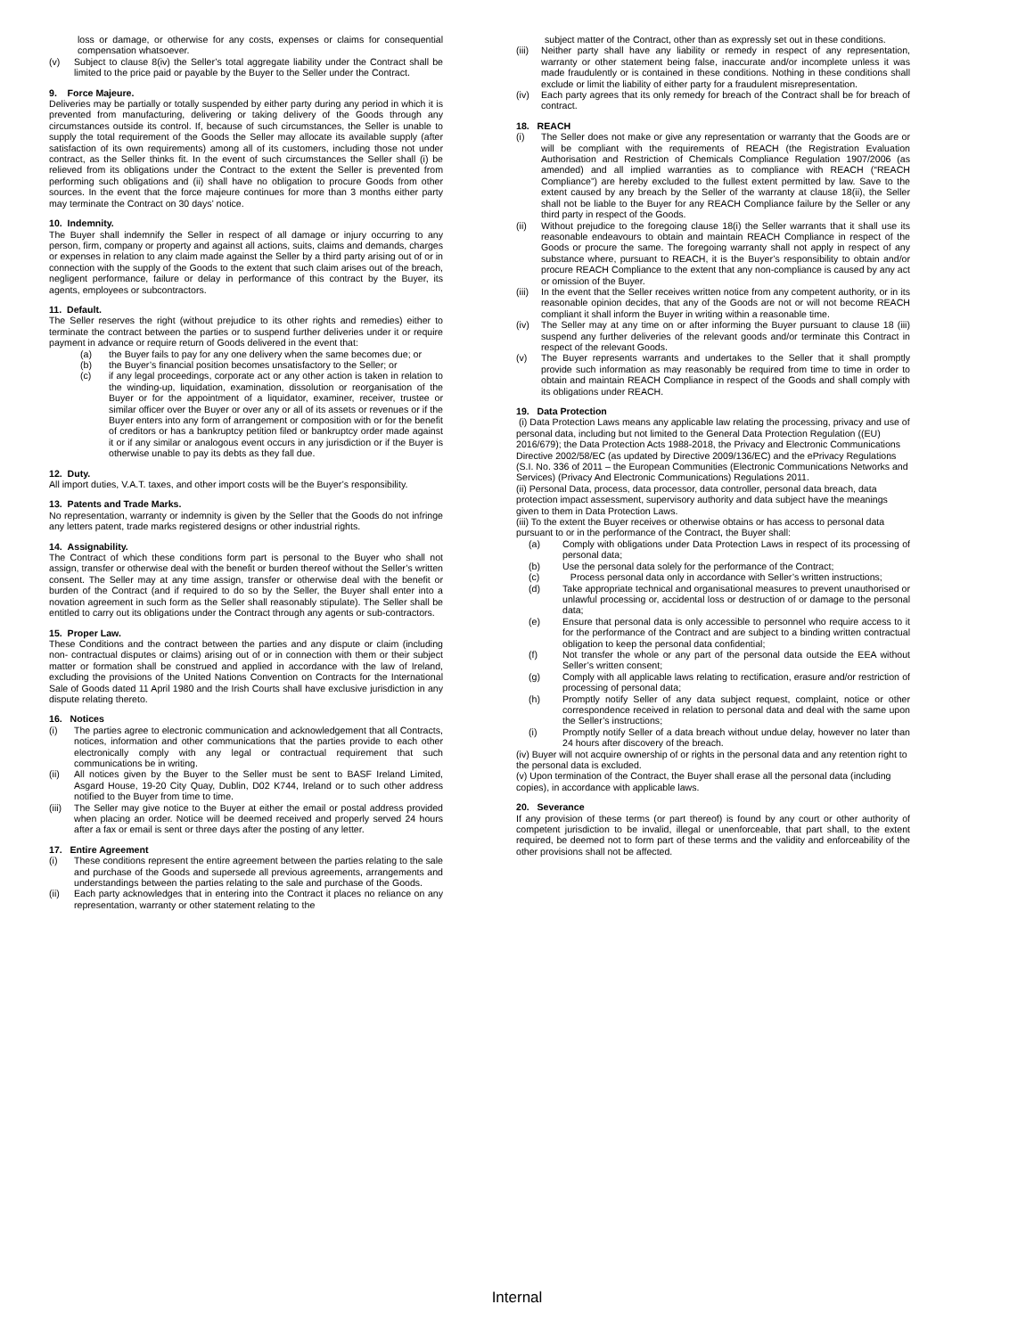loss or damage, or otherwise for any costs, expenses or claims for consequential compensation whatsoever.
(v) Subject to clause 8(iv) the Seller’s total aggregate liability under the Contract shall be limited to the price paid or payable by the Buyer to the Seller under the Contract.
9. Force Majeure.
Deliveries may be partially or totally suspended by either party during any period in which it is prevented from manufacturing, delivering or taking delivery of the Goods through any circumstances outside its control. If, because of such circumstances, the Seller is unable to supply the total requirement of the Goods the Seller may allocate its available supply (after satisfaction of its own requirements) among all of its customers, including those not under contract, as the Seller thinks fit. In the event of such circumstances the Seller shall (i) be relieved from its obligations under the Contract to the extent the Seller is prevented from performing such obligations and (ii) shall have no obligation to procure Goods from other sources. In the event that the force majeure continues for more than 3 months either party may terminate the Contract on 30 days’ notice.
10. Indemnity.
The Buyer shall indemnify the Seller in respect of all damage or injury occurring to any person, firm, company or property and against all actions, suits, claims and demands, charges or expenses in relation to any claim made against the Seller by a third party arising out of or in connection with the supply of the Goods to the extent that such claim arises out of the breach, negligent performance, failure or delay in performance of this contract by the Buyer, its agents, employees or subcontractors.
11. Default.
The Seller reserves the right (without prejudice to its other rights and remedies) either to terminate the contract between the parties or to suspend further deliveries under it or require payment in advance or require return of Goods delivered in the event that:
(a) the Buyer fails to pay for any one delivery when the same becomes due; or
(b) the Buyer’s financial position becomes unsatisfactory to the Seller; or
(c) if any legal proceedings, corporate act or any other action is taken in relation to the winding-up, liquidation, examination, dissolution or reorganisation of the Buyer or for the appointment of a liquidator, examiner, receiver, trustee or similar officer over the Buyer or over any or all of its assets or revenues or if the Buyer enters into any form of arrangement or composition with or for the benefit of creditors or has a bankruptcy petition filed or bankruptcy order made against it or if any similar or analogous event occurs in any jurisdiction or if the Buyer is otherwise unable to pay its debts as they fall due.
12. Duty.
All import duties, V.A.T. taxes, and other import costs will be the Buyer’s responsibility.
13. Patents and Trade Marks.
No representation, warranty or indemnity is given by the Seller that the Goods do not infringe any letters patent, trade marks registered designs or other industrial rights.
14. Assignability.
The Contract of which these conditions form part is personal to the Buyer who shall not assign, transfer or otherwise deal with the benefit or burden thereof without the Seller’s written consent. The Seller may at any time assign, transfer or otherwise deal with the benefit or burden of the Contract (and if required to do so by the Seller, the Buyer shall enter into a novation agreement in such form as the Seller shall reasonably stipulate). The Seller shall be entitled to carry out its obligations under the Contract through any agents or sub-contractors.
15. Proper Law.
These Conditions and the contract between the parties and any dispute or claim (including non- contractual disputes or claims) arising out of or in connection with them or their subject matter or formation shall be construed and applied in accordance with the law of Ireland, excluding the provisions of the United Nations Convention on Contracts for the International Sale of Goods dated 11 April 1980 and the Irish Courts shall have exclusive jurisdiction in any dispute relating thereto.
16. Notices
(i) The parties agree to electronic communication and acknowledgement that all Contracts, notices, information and other communications that the parties provide to each other electronically comply with any legal or contractual requirement that such communications be in writing.
(ii) All notices given by the Buyer to the Seller must be sent to BASF Ireland Limited, Asgard House, 19-20 City Quay, Dublin, D02 K744, Ireland or to such other address notified to the Buyer from time to time.
(iii) The Seller may give notice to the Buyer at either the email or postal address provided when placing an order. Notice will be deemed received and properly served 24 hours after a fax or email is sent or three days after the posting of any letter.
17. Entire Agreement
(i) These conditions represent the entire agreement between the parties relating to the sale and purchase of the Goods and supersede all previous agreements, arrangements and understandings between the parties relating to the sale and purchase of the Goods.
(ii) Each party acknowledges that in entering into the Contract it places no reliance on any representation, warranty or other statement relating to the
subject matter of the Contract, other than as expressly set out in these conditions.
(iii) Neither party shall have any liability or remedy in respect of any representation, warranty or other statement being false, inaccurate and/or incomplete unless it was made fraudulently or is contained in these conditions. Nothing in these conditions shall exclude or limit the liability of either party for a fraudulent misrepresentation.
(iv) Each party agrees that its only remedy for breach of the Contract shall be for breach of contract.
18. REACH
(i) The Seller does not make or give any representation or warranty that the Goods are or will be compliant with the requirements of REACH (the Registration Evaluation Authorisation and Restriction of Chemicals Compliance Regulation 1907/2006 (as amended) and all implied warranties as to compliance with REACH (“REACH Compliance”) are hereby excluded to the fullest extent permitted by law. Save to the extent caused by any breach by the Seller of the warranty at clause 18(ii), the Seller shall not be liable to the Buyer for any REACH Compliance failure by the Seller or any third party in respect of the Goods.
(ii) Without prejudice to the foregoing clause 18(i) the Seller warrants that it shall use its reasonable endeavours to obtain and maintain REACH Compliance in respect of the Goods or procure the same. The foregoing warranty shall not apply in respect of any substance where, pursuant to REACH, it is the Buyer’s responsibility to obtain and/or procure REACH Compliance to the extent that any non-compliance is caused by any act or omission of the Buyer.
(iii) In the event that the Seller receives written notice from any competent authority, or in its reasonable opinion decides, that any of the Goods are not or will not become REACH compliant it shall inform the Buyer in writing within a reasonable time.
(iv) The Seller may at any time on or after informing the Buyer pursuant to clause 18 (iii) suspend any further deliveries of the relevant goods and/or terminate this Contract in respect of the relevant Goods.
(v) The Buyer represents warrants and undertakes to the Seller that it shall promptly provide such information as may reasonably be required from time to time in order to obtain and maintain REACH Compliance in respect of the Goods and shall comply with its obligations under REACH.
19. Data Protection
(i) Data Protection Laws means any applicable law relating the processing, privacy and use of personal data, including but not limited to the General Data Protection Regulation ((EU) 2016/679); the Data Protection Acts 1988-2018, the Privacy and Electronic Communications Directive 2002/58/EC (as updated by Directive 2009/136/EC) and the ePrivacy Regulations (S.I. No. 336 of 2011 – the European Communities (Electronic Communications Networks and Services) (Privacy And Electronic Communications) Regulations 2011.
(ii) Personal Data, process, data processor, data controller, personal data breach, data protection impact assessment, supervisory authority and data subject have the meanings given to them in Data Protection Laws.
(iii) To the extent the Buyer receives or otherwise obtains or has access to personal data pursuant to or in the performance of the Contract, the Buyer shall:
(a) Comply with obligations under Data Protection Laws in respect of its processing of personal data;
(b) Use the personal data solely for the performance of the Contract;
(c) Process personal data only in accordance with Seller’s written instructions;
(d) Take appropriate technical and organisational measures to prevent unauthorised or unlawful processing or, accidental loss or destruction of or damage to the personal data;
(e) Ensure that personal data is only accessible to personnel who require access to it for the performance of the Contract and are subject to a binding written contractual obligation to keep the personal data confidential;
(f) Not transfer the whole or any part of the personal data outside the EEA without Seller’s written consent;
(g) Comply with all applicable laws relating to rectification, erasure and/or restriction of processing of personal data;
(h) Promptly notify Seller of any data subject request, complaint, notice or other correspondence received in relation to personal data and deal with the same upon the Seller’s instructions;
(i) Promptly notify Seller of a data breach without undue delay, however no later than 24 hours after discovery of the breach.
(iv) Buyer will not acquire ownership of or rights in the personal data and any retention right to the personal data is excluded.
(v) Upon termination of the Contract, the Buyer shall erase all the personal data (including copies), in accordance with applicable laws.
20. Severance
If any provision of these terms (or part thereof) is found by any court or other authority of competent jurisdiction to be invalid, illegal or unenforceable, that part shall, to the extent required, be deemed not to form part of these terms and the validity and enforceability of the other provisions shall not be affected.
Internal